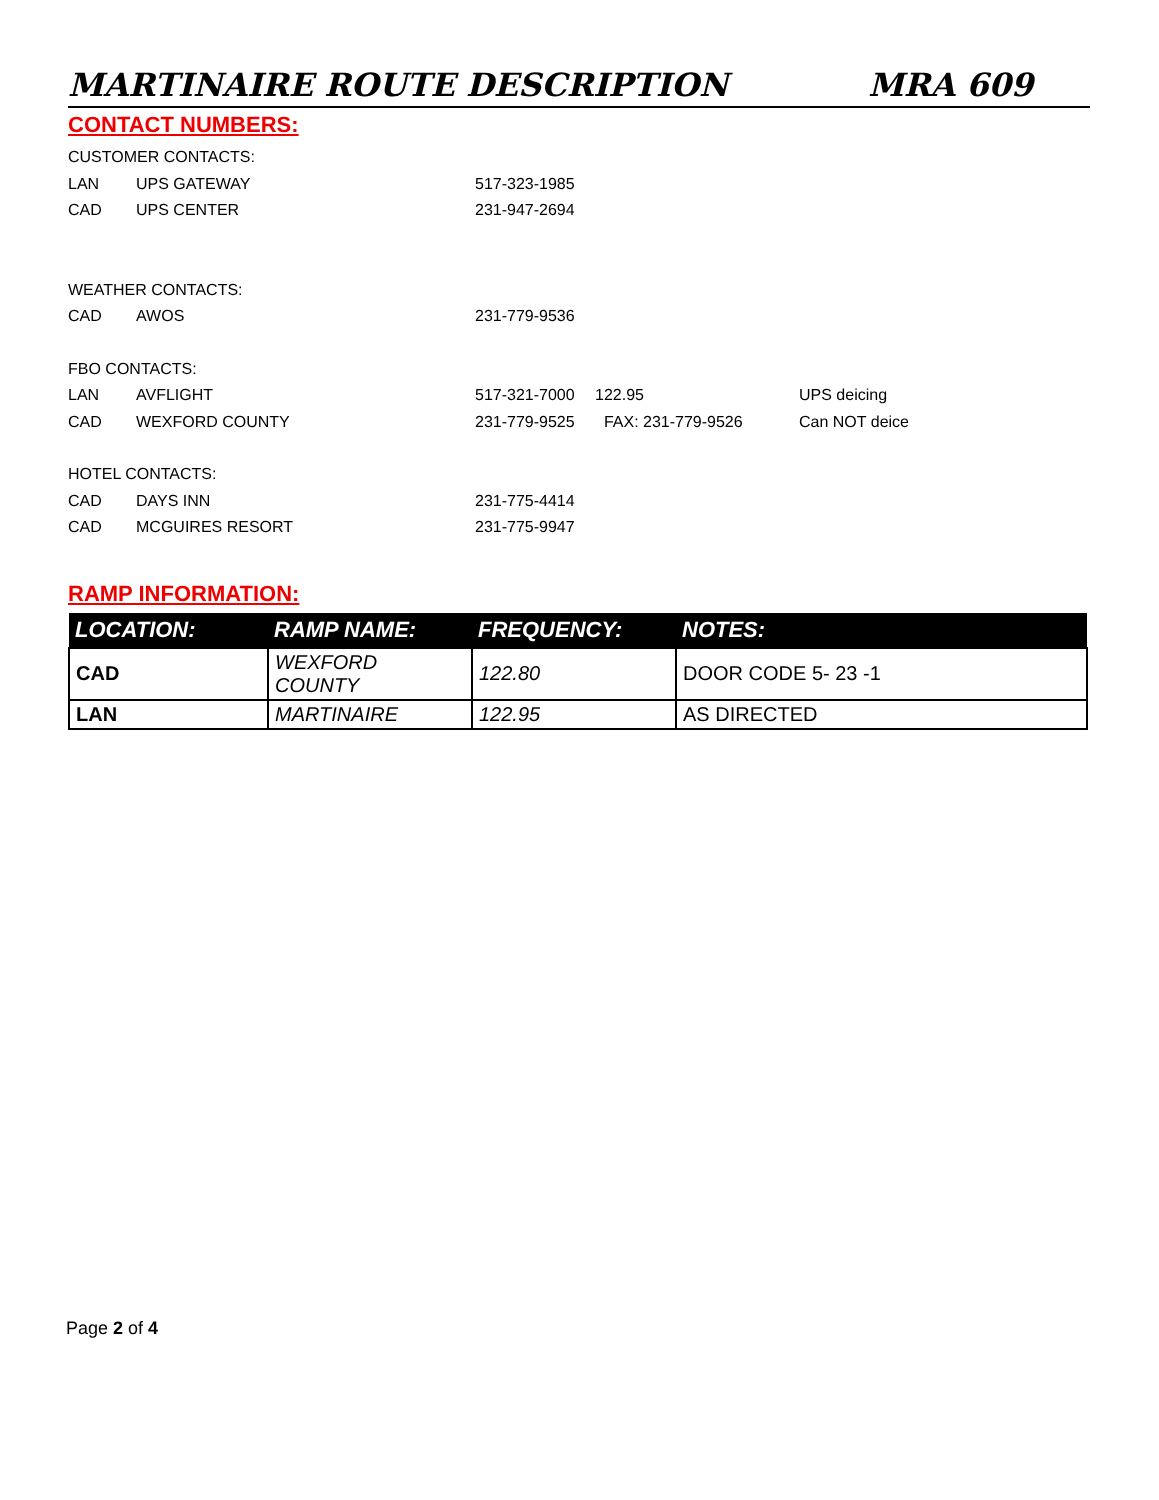MARTINAIRE ROUTE DESCRIPTION MRA 609
CONTACT NUMBERS:
CUSTOMER CONTACTS:
LAN UPS GATEWAY 517-323-1985
CAD UPS CENTER 231-947-2694
WEATHER CONTACTS:
CAD AWOS 231-779-9536
FBO CONTACTS:
LAN AVFLIGHT 517-321-7000 122.95 UPS deicing
CAD WEXFORD COUNTY 231-779-9525 FAX: 231-779-9526 Can NOT deice
HOTEL CONTACTS:
CAD DAYS INN 231-775-4414
CAD MCGUIRES RESORT 231-775-9947
RAMP INFORMATION:
| LOCATION: | RAMP NAME: | FREQUENCY: | NOTES: |
| --- | --- | --- | --- |
| CAD | WEXFORD COUNTY | 122.80 | DOOR CODE 5- 23 -1 |
| LAN | MARTINAIRE | 122.95 | AS DIRECTED |
Page 2 of 4